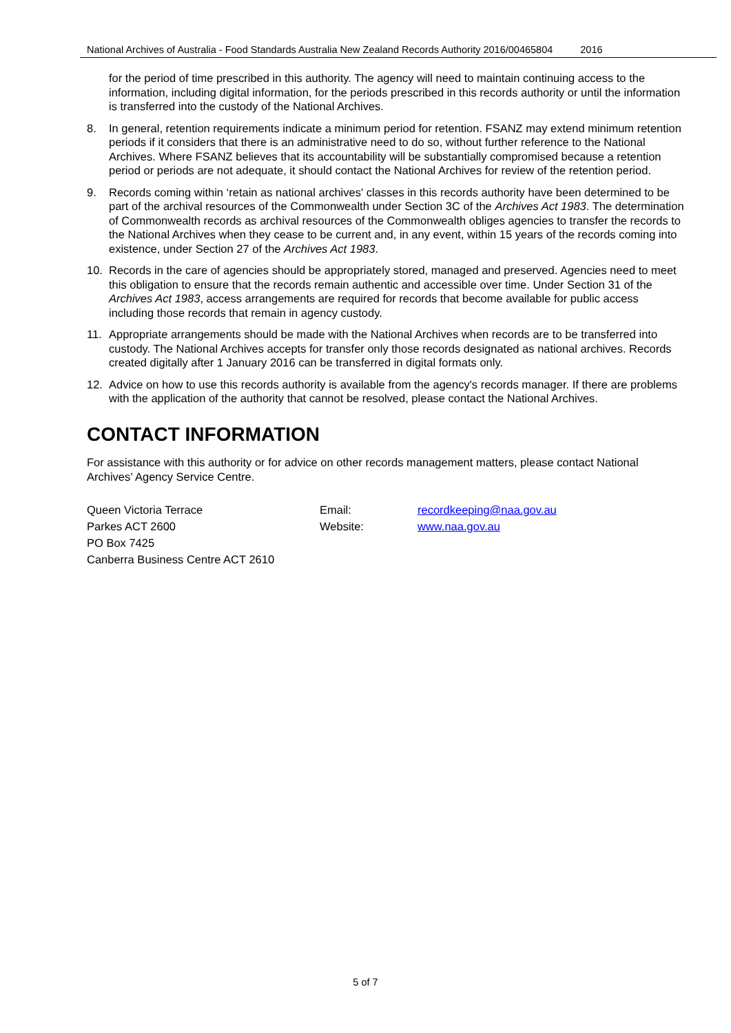National Archives of Australia - Food Standards Australia New Zealand Records Authority 2016/00465804 2016
for the period of time prescribed in this authority. The agency will need to maintain continuing access to the information, including digital information, for the periods prescribed in this records authority or until the information is transferred into the custody of the National Archives.
8. In general, retention requirements indicate a minimum period for retention. FSANZ may extend minimum retention periods if it considers that there is an administrative need to do so, without further reference to the National Archives. Where FSANZ believes that its accountability will be substantially compromised because a retention period or periods are not adequate, it should contact the National Archives for review of the retention period.
9. Records coming within ‘retain as national archives' classes in this records authority have been determined to be part of the archival resources of the Commonwealth under Section 3C of the Archives Act 1983. The determination of Commonwealth records as archival resources of the Commonwealth obliges agencies to transfer the records to the National Archives when they cease to be current and, in any event, within 15 years of the records coming into existence, under Section 27 of the Archives Act 1983.
10. Records in the care of agencies should be appropriately stored, managed and preserved. Agencies need to meet this obligation to ensure that the records remain authentic and accessible over time. Under Section 31 of the Archives Act 1983, access arrangements are required for records that become available for public access including those records that remain in agency custody.
11. Appropriate arrangements should be made with the National Archives when records are to be transferred into custody. The National Archives accepts for transfer only those records designated as national archives. Records created digitally after 1 January 2016 can be transferred in digital formats only.
12. Advice on how to use this records authority is available from the agency's records manager. If there are problems with the application of the authority that cannot be resolved, please contact the National Archives.
CONTACT INFORMATION
For assistance with this authority or for advice on other records management matters, please contact National Archives’ Agency Service Centre.
Queen Victoria Terrace
Parkes ACT 2600
PO Box 7425
Canberra Business Centre ACT 2610
Email:
Website:
recordkeeping@naa.gov.au
www.naa.gov.au
5 of 7